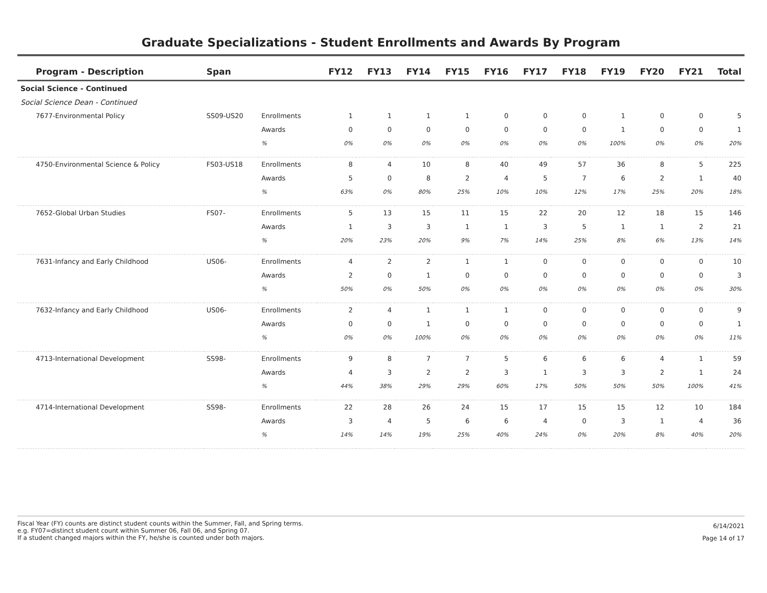Graduate Specializations - Student Enrollments and Awards By Program
| Program - Description | Span | | FY12 | FY13 | FY14 | FY15 | FY16 | FY17 | FY18 | FY19 | FY20 | FY21 | Total |
| --- | --- | --- | --- | --- | --- | --- | --- | --- | --- | --- | --- | --- | --- |
| Social Science - Continued | | | | | | | | | | | | | |
| Social Science Dean - Continued | | | | | | | | | | | | | |
| 7677-Environmental Policy | SS09-US20 | Enrollments | 1 | 1 | 1 | 1 | 0 | 0 | 0 | 1 | 0 | 0 | 5 |
| | | Awards | 0 | 0 | 0 | 0 | 0 | 0 | 0 | 1 | 0 | 0 | 1 |
| | | % | 0% | 0% | 0% | 0% | 0% | 0% | 0% | 100% | 0% | 0% | 20% |
| 4750-Environmental Science & Policy | FS03-US18 | Enrollments | 8 | 4 | 10 | 8 | 40 | 49 | 57 | 36 | 8 | 5 | 225 |
| | | Awards | 5 | 0 | 8 | 2 | 4 | 5 | 7 | 6 | 2 | 1 | 40 |
| | | % | 63% | 0% | 80% | 25% | 10% | 10% | 12% | 17% | 25% | 20% | 18% |
| 7652-Global Urban Studies | FS07- | Enrollments | 5 | 13 | 15 | 11 | 15 | 22 | 20 | 12 | 18 | 15 | 146 |
| | | Awards | 1 | 3 | 3 | 1 | 1 | 3 | 5 | 1 | 1 | 2 | 21 |
| | | % | 20% | 23% | 20% | 9% | 7% | 14% | 25% | 8% | 6% | 13% | 14% |
| 7631-Infancy and Early Childhood | US06- | Enrollments | 4 | 2 | 2 | 1 | 1 | 0 | 0 | 0 | 0 | 0 | 10 |
| | | Awards | 2 | 0 | 1 | 0 | 0 | 0 | 0 | 0 | 0 | 0 | 3 |
| | | % | 50% | 0% | 50% | 0% | 0% | 0% | 0% | 0% | 0% | 0% | 30% |
| 7632-Infancy and Early Childhood | US06- | Enrollments | 2 | 4 | 1 | 1 | 1 | 0 | 0 | 0 | 0 | 0 | 9 |
| | | Awards | 0 | 0 | 1 | 0 | 0 | 0 | 0 | 0 | 0 | 0 | 1 |
| | | % | 0% | 0% | 100% | 0% | 0% | 0% | 0% | 0% | 0% | 0% | 11% |
| 4713-International Development | SS98- | Enrollments | 9 | 8 | 7 | 7 | 5 | 6 | 6 | 6 | 4 | 1 | 59 |
| | | Awards | 4 | 3 | 2 | 2 | 3 | 1 | 3 | 3 | 2 | 1 | 24 |
| | | % | 44% | 38% | 29% | 29% | 60% | 17% | 50% | 50% | 50% | 100% | 41% |
| 4714-International Development | SS98- | Enrollments | 22 | 28 | 26 | 24 | 15 | 17 | 15 | 15 | 12 | 10 | 184 |
| | | Awards | 3 | 4 | 5 | 6 | 6 | 4 | 0 | 3 | 1 | 4 | 36 |
| | | % | 14% | 14% | 19% | 25% | 40% | 24% | 0% | 20% | 8% | 40% | 20% |
Fiscal Year (FY) counts are distinct student counts within the Summer, Fall, and Spring terms.
e.g. FY07=distinct student count within Summer 06, Fall 06, and Spring 07.
If a student changed majors within the FY, he/she is counted under both majors.
6/14/2021
Page 14 of 17